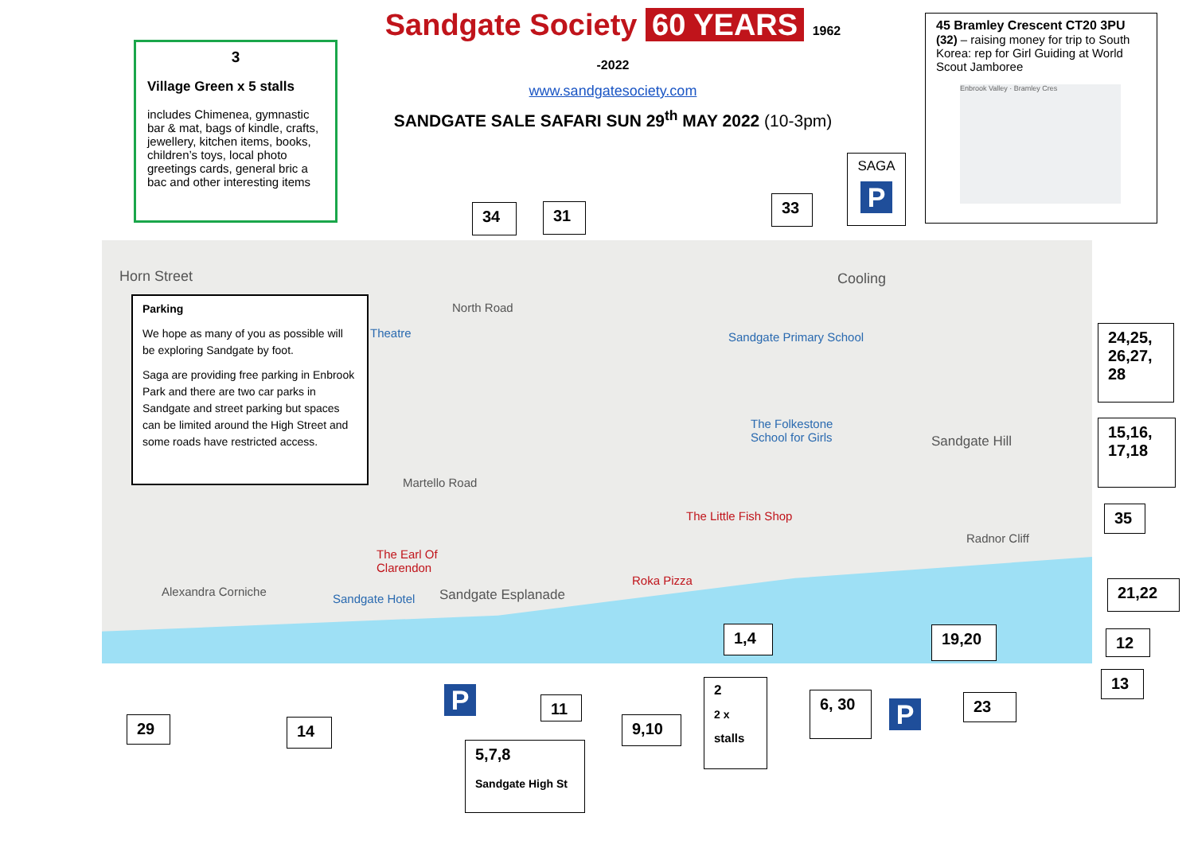Sandgate Society 60 YEARS 1962 -2022
www.sandgatesociety.com
SANDGATE SALE SAFARI SUN 29<sup>th</sup> MAY 2022 (10-3pm)
3
Village Green x 5 stalls
includes Chimenea, gymnastic bar & mat, bags of kindle, crafts, jewellery, kitchen items, books, children’s toys, local photo greetings cards, general bric a bac and other interesting items
45 Bramley Crescent CT20 3PU
(32) – raising money for trip to South Korea: rep for Girl Guiding at World Scout Jamboree
Enbrook Valley · Bramley Cres
Parking
We hope as many of you as possible will be exploring Sandgate by foot.
Saga are providing free parking in Enbrook Park and there are two car parks in Sandgate and street parking but spaces can be limited around the High Street and some roads have restricted access.
Horn Street
North Road
Theatre Sandgate Primary School
Cooling
The Folkestone
School for Girls
Martello Road
Sandgate Hill
The Little Fish Shop
The Earl Of
Clarendon
Roka Pizza
Sandgate Hotel Sandgate Esplanade
Radnor Cliff
Alexandra Corniche
SAGA
P
34 31 33
24,25,
26,27,
28
15,16,
17,18
35
21,22
12
13
1,4 19,20
2
2 x
stalls
6, 30 23
P P
11
9,10
29 14
5,7,8
Sandgate High St